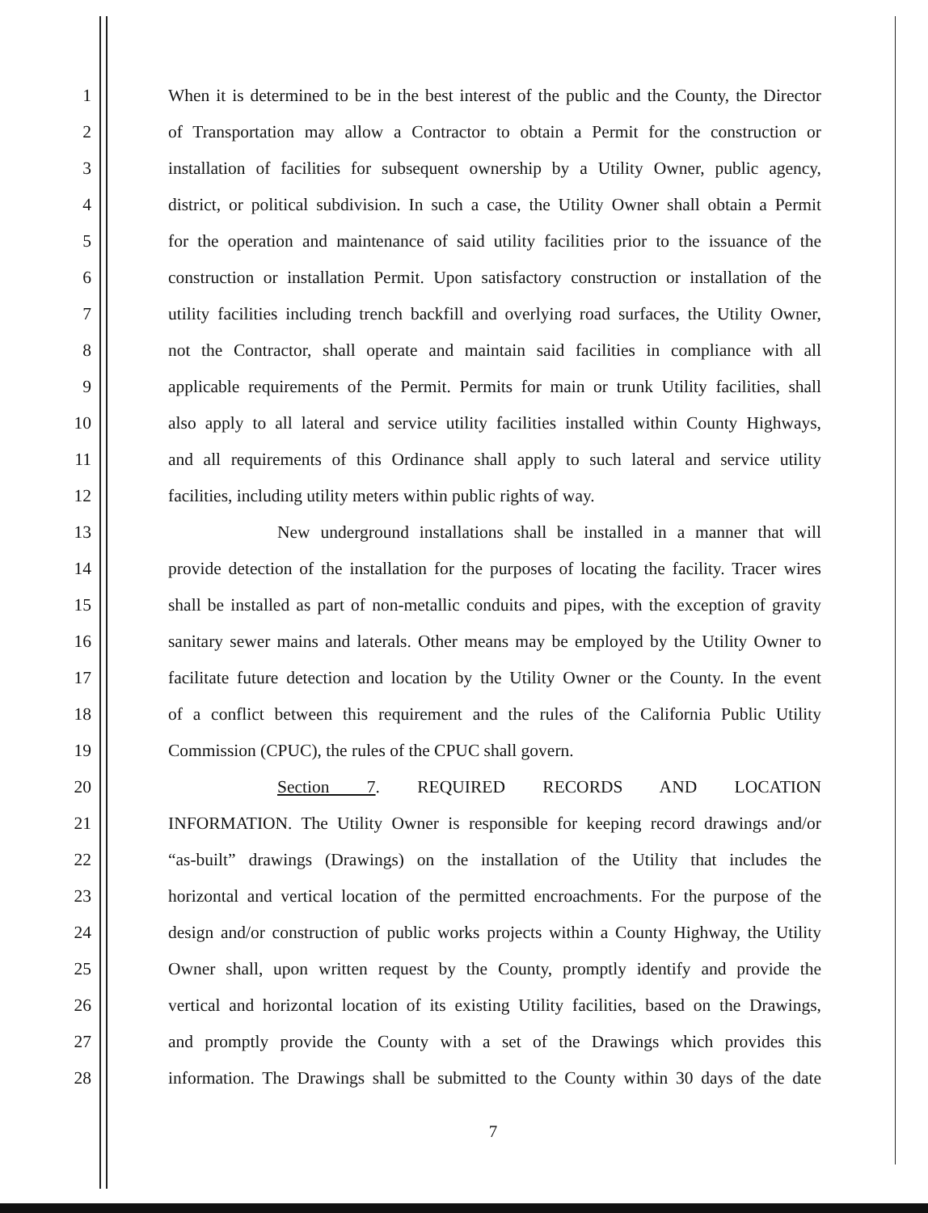1 When it is determined to be in the best interest of the public and the County, the Director
2 of Transportation may allow a Contractor to obtain a Permit for the construction or
3 installation of facilities for subsequent ownership by a Utility Owner, public agency,
4 district, or political subdivision. In such a case, the Utility Owner shall obtain a Permit
5 for the operation and maintenance of said utility facilities prior to the issuance of the
6 construction or installation Permit. Upon satisfactory construction or installation of the
7 utility facilities including trench backfill and overlying road surfaces, the Utility Owner,
8 not the Contractor, shall operate and maintain said facilities in compliance with all
9 applicable requirements of the Permit. Permits for main or trunk Utility facilities, shall
10 also apply to all lateral and service utility facilities installed within County Highways,
11 and all requirements of this Ordinance shall apply to such lateral and service utility
12 facilities, including utility meters within public rights of way.
13 New underground installations shall be installed in a manner that will
14 provide detection of the installation for the purposes of locating the facility. Tracer wires
15 shall be installed as part of non-metallic conduits and pipes, with the exception of gravity
16 sanitary sewer mains and laterals. Other means may be employed by the Utility Owner to
17 facilitate future detection and location by the Utility Owner or the County. In the event
18 of a conflict between this requirement and the rules of the California Public Utility
19 Commission (CPUC), the rules of the CPUC shall govern.
20 Section 7. REQUIRED RECORDS AND LOCATION
21 INFORMATION. The Utility Owner is responsible for keeping record drawings and/or
22 “as-built” drawings (Drawings) on the installation of the Utility that includes the
23 horizontal and vertical location of the permitted encroachments. For the purpose of the
24 design and/or construction of public works projects within a County Highway, the Utility
25 Owner shall, upon written request by the County, promptly identify and provide the
26 vertical and horizontal location of its existing Utility facilities, based on the Drawings,
27 and promptly provide the County with a set of the Drawings which provides this
28 information. The Drawings shall be submitted to the County within 30 days of the date
7